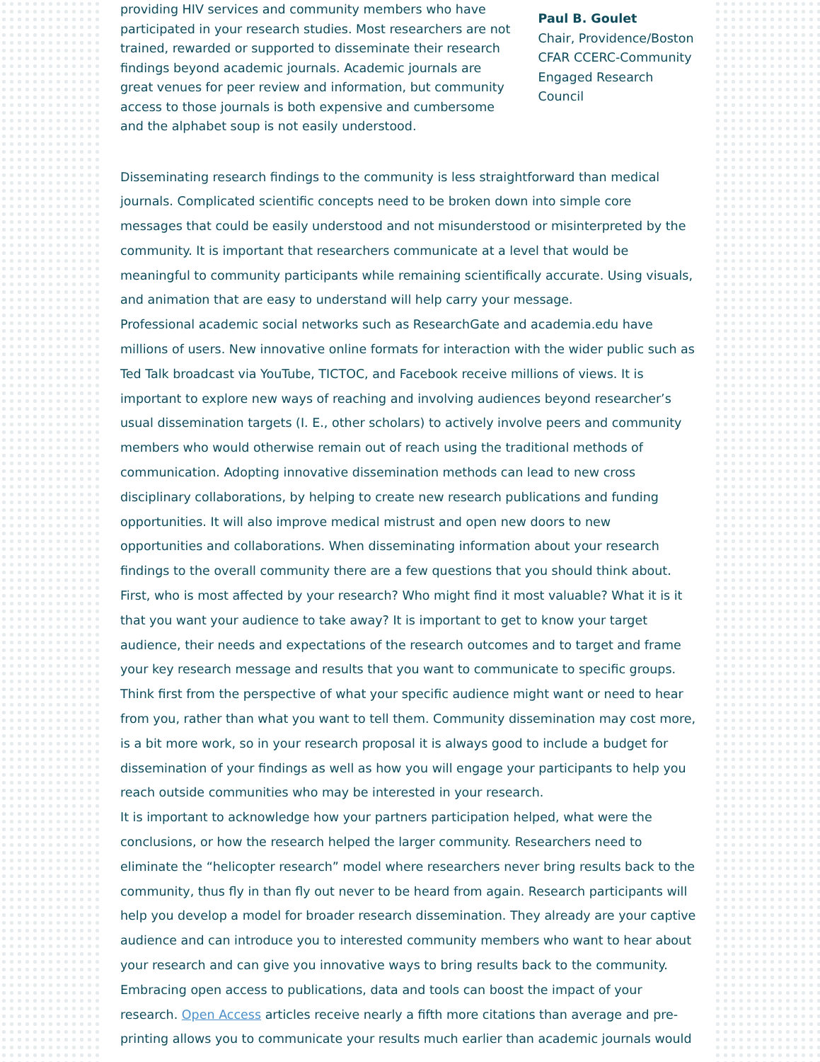providing HIV services and community members who have participated in your research studies. Most researchers are not trained, rewarded or supported to disseminate their research findings beyond academic journals. Academic journals are great venues for peer review and information, but community access to those journals is both expensive and cumbersome and the alphabet soup is not easily understood.
Paul B. Goulet
Chair, Providence/Boston CFAR CCERC-Community Engaged Research Council
Disseminating research findings to the community is less straightforward than medical journals. Complicated scientific concepts need to be broken down into simple core messages that could be easily understood and not misunderstood or misinterpreted by the community. It is important that researchers communicate at a level that would be meaningful to community participants while remaining scientifically accurate. Using visuals, and animation that are easy to understand will help carry your message.
Professional academic social networks such as ResearchGate and academia.edu have millions of users. New innovative online formats for interaction with the wider public such as Ted Talk broadcast via YouTube, TICTOC, and Facebook receive millions of views. It is important to explore new ways of reaching and involving audiences beyond researcher’s usual dissemination targets (I. E., other scholars) to actively involve peers and community members who would otherwise remain out of reach using the traditional methods of communication. Adopting innovative dissemination methods can lead to new cross disciplinary collaborations, by helping to create new research publications and funding opportunities. It will also improve medical mistrust and open new doors to new opportunities and collaborations. When disseminating information about your research findings to the overall community there are a few questions that you should think about. First, who is most affected by your research? Who might find it most valuable? What it is it that you want your audience to take away? It is important to get to know your target audience, their needs and expectations of the research outcomes and to target and frame your key research message and results that you want to communicate to specific groups. Think first from the perspective of what your specific audience might want or need to hear from you, rather than what you want to tell them. Community dissemination may cost more, is a bit more work, so in your research proposal it is always good to include a budget for dissemination of your findings as well as how you will engage your participants to help you reach outside communities who may be interested in your research.
It is important to acknowledge how your partners participation helped, what were the conclusions, or how the research helped the larger community. Researchers need to eliminate the “helicopter research” model where researchers never bring results back to the community, thus fly in than fly out never to be heard from again. Research participants will help you develop a model for broader research dissemination. They already are your captive audience and can introduce you to interested community members who want to hear about your research and can give you innovative ways to bring results back to the community. Embracing open access to publications, data and tools can boost the impact of your research. Open Access articles receive nearly a fifth more citations than average and pre-printing allows you to communicate your results much earlier than academic journals would